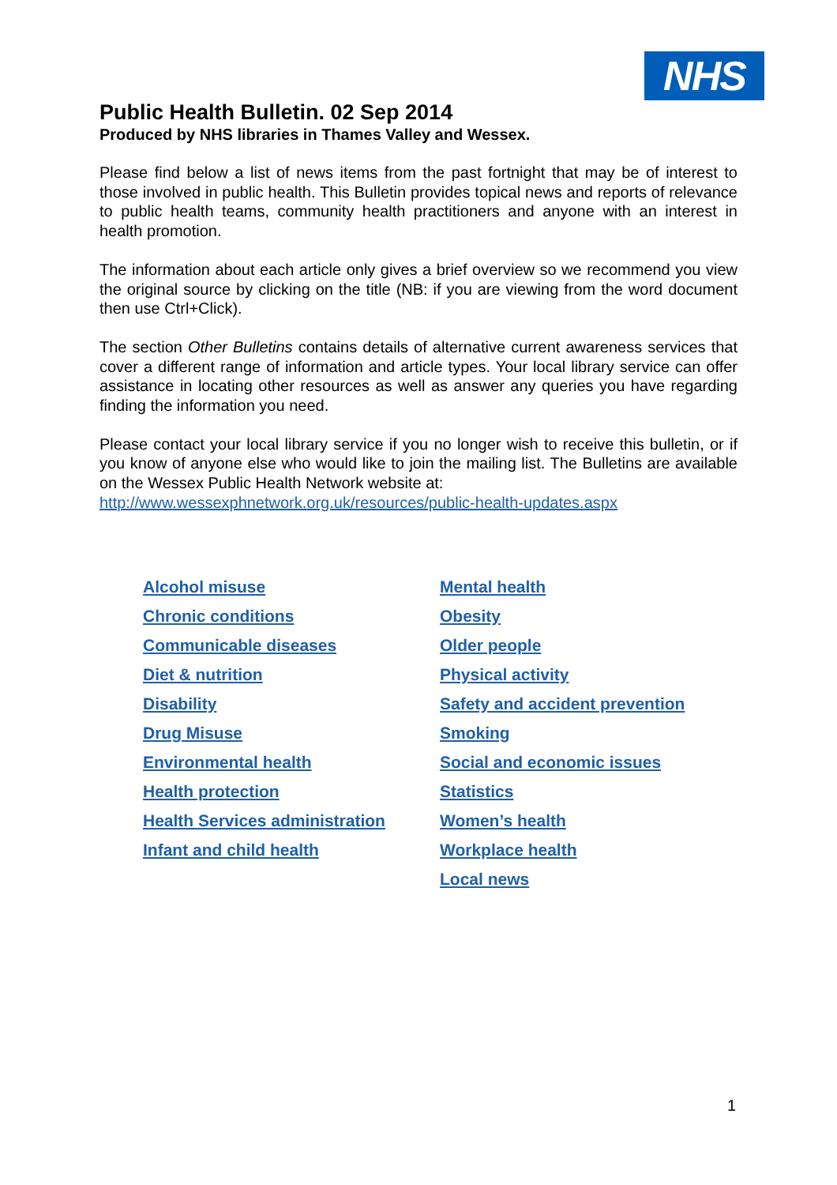NHS
Public Health Bulletin. 02 Sep 2014
Produced by NHS libraries in Thames Valley and Wessex.
Please find below a list of news items from the past fortnight that may be of interest to those involved in public health. This Bulletin provides topical news and reports of relevance to public health teams, community health practitioners and anyone with an interest in health promotion.
The information about each article only gives a brief overview so we recommend you view the original source by clicking on the title (NB: if you are viewing from the word document then use Ctrl+Click).
The section Other Bulletins contains details of alternative current awareness services that cover a different range of information and article types. Your local library service can offer assistance in locating other resources as well as answer any queries you have regarding finding the information you need.
Please contact your local library service if you no longer wish to receive this bulletin, or if you know of anyone else who would like to join the mailing list. The Bulletins are available on the Wessex Public Health Network website at:
http://www.wessexphnetwork.org.uk/resources/public-health-updates.aspx
Alcohol misuse
Chronic conditions
Communicable diseases
Diet & nutrition
Disability
Drug Misuse
Environmental health
Health protection
Health Services administration
Infant and child health
Mental health
Obesity
Older people
Physical activity
Safety and accident prevention
Smoking
Social and economic issues
Statistics
Women’s health
Workplace health
Local news
1